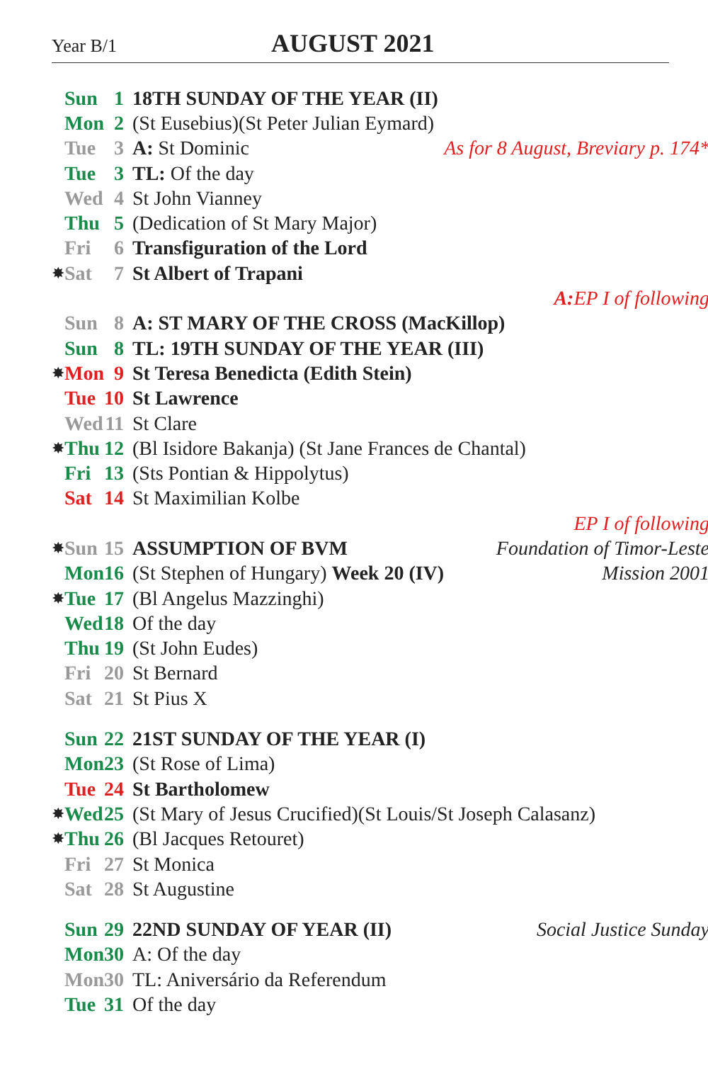Year B/1 AUGUST 2021
| | Sun | 1 | 18TH SUNDAY OF THE YEAR (II) | |
| | Mon | 2 | (St Eusebius)(St Peter Julian Eymard) | |
| | Tue | 3 | A: St Dominic | As for 8 August, Breviary p. 174* |
| | Tue | 3 | TL: Of the day | |
| | Wed | 4 | St John Vianney | |
| | Thu | 5 | (Dedication of St Mary Major) | |
| | Fri | 6 | Transfiguration of the Lord | |
| ✸ | Sat | 7 | St Albert of Trapani | |
| A: EP I of following | | | | |
| | Sun | 8 | A: ST MARY OF THE CROSS (MacKillop) | |
| | Sun | 8 | TL: 19TH SUNDAY OF THE YEAR (III) | |
| ✸ | Mon | 9 | St Teresa Benedicta (Edith Stein) | |
| | Tue | 10 | St Lawrence | |
| | Wed | 11 | St Clare | |
| ✸ | Thu | 12 | (Bl Isidore Bakanja) (St Jane Frances de Chantal) | |
| | Fri | 13 | (Sts Pontian & Hippolytus) | |
| | Sat | 14 | St Maximilian Kolbe | |
| EP I of following | | | | |
| ✸ | Sun | 15 | ASSUMPTION OF BVM | Foundation of Timor-Leste |
| | Mon | 16 | (St Stephen of Hungary) Week 20 (IV) | Mission 2001 |
| ✸ | Tue | 17 | (Bl Angelus Mazzinghi) | |
| | Wed | 18 | Of the day | |
| | Thu | 19 | (St John Eudes) | |
| | Fri | 20 | St Bernard | |
| | Sat | 21 | St Pius X | |
| | Sun | 22 | 21ST SUNDAY OF THE YEAR (I) | |
| | Mon | 23 | (St Rose of Lima) | |
| | Tue | 24 | St Bartholomew | |
| ✸ | Wed | 25 | (St Mary of Jesus Crucified)(St Louis/St Joseph Calasanz) | |
| ✸ | Thu | 26 | (Bl Jacques Retouret) | |
| | Fri | 27 | St Monica | |
| | Sat | 28 | St Augustine | |
| | Sun | 29 | 22ND SUNDAY OF YEAR (II) | Social Justice Sunday |
| | Mon | 30 | A: Of the day | |
| | Mon | 30 | TL: Aniversário da Referendum | |
| | Tue | 31 | Of the day | |